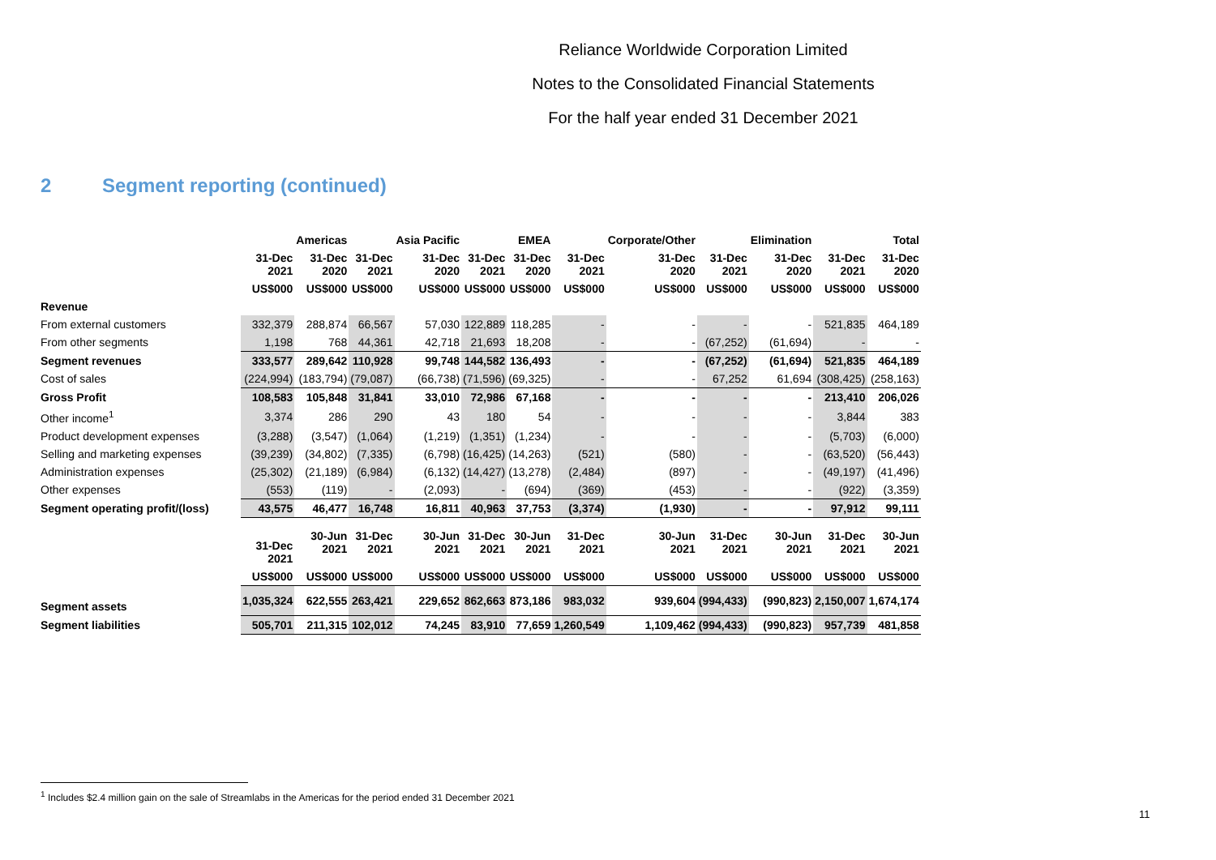Reliance Worldwide Corporation Limited
Notes to the Consolidated Financial Statements
For the half year ended 31 December 2021
2 Segment reporting (continued)
| | | Americas | | Asia Pacific | | EMEA | | Corporate/Other | | Elimination | | Total |
| --- | --- | --- | --- | --- | --- | --- | --- | --- | --- | --- | --- | --- |
| | 31-Dec 2021 | 31-Dec 2020 | 31-Dec 2021 | 31-Dec 2020 | 31-Dec 2021 | 31-Dec 2020 | 31-Dec 2021 | 31-Dec 2020 | 31-Dec 2021 | 31-Dec 2020 | 31-Dec 2021 | 31-Dec 2020 |
| | US$000 | US$000 | US$000 | US$000 | US$000 | US$000 | US$000 | US$000 | US$000 | US$000 | US$000 | US$000 |
| Revenue | | | | | | | | | | | | |
| From external customers | 332,379 | 288,874 | 66,567 | 57,030 | 122,889 | 118,285 | - | - | - | - | 521,835 | 464,189 |
| From other segments | 1,198 | 768 | 44,361 | 42,718 | 21,693 | 18,208 | - | - | (67,252) | (61,694) | - | - |
| Segment revenues | 333,577 | 289,642 | 110,928 | 99,748 | 144,582 | 136,493 | - | - | (67,252) | (61,694) | 521,835 | 464,189 |
| Cost of sales | (224,994) | (183,794) | (79,087) | (66,738) | (71,596) | (69,325) | - | - | 67,252 | 61,694 | (308,425) | (258,163) |
| Gross Profit | 108,583 | 105,848 | 31,841 | 33,010 | 72,986 | 67,168 | - | - | - | - | 213,410 | 206,026 |
| Other income<sup>1</sup> | 3,374 | 286 | 290 | 43 | 180 | 54 | - | - | - | - | 3,844 | 383 |
| Product development expenses | (3,288) | (3,547) | (1,064) | (1,219) | (1,351) | (1,234) | - | - | - | - | (5,703) | (6,000) |
| Selling and marketing expenses | (39,239) | (34,802) | (7,335) | (6,798) | (16,425) | (14,263) | (521) | (580) | - | - | (63,520) | (56,443) |
| Administration expenses | (25,302) | (21,189) | (6,984) | (6,132) | (14,427) | (13,278) | (2,484) | (897) | - | - | (49,197) | (41,496) |
| Other expenses | (553) | (119) | - | (2,093) | - | (694) | (369) | (453) | - | - | (922) | (3,359) |
| Segment operating profit/(loss) | 43,575 | 46,477 | 16,748 | 16,811 | 40,963 | 37,753 | (3,374) | (1,930) | - | - | 97,912 | 99,111 |
| | 31-Dec 2021 | 30-Jun 2021 | 31-Dec 2021 | 30-Jun 2021 | 31-Dec 2021 | 30-Jun 2021 | 31-Dec 2021 | 30-Jun 2021 | 31-Dec 2021 | 30-Jun 2021 | 31-Dec 2021 | 30-Jun 2021 |
| | US$000 | US$000 | US$000 | US$000 | US$000 | US$000 | US$000 | US$000 | US$000 | US$000 | US$000 | US$000 |
| Segment assets | 1,035,324 | 622,555 | 263,421 | 229,652 | 862,663 | 873,186 | 983,032 | 939,604 | (994,433) | (990,823) | 2,150,007 | 1,674,174 |
| Segment liabilities | 505,701 | 211,315 | 102,012 | 74,245 | 83,910 | 77,659 | 1,260,549 | 1,109,462 | (994,433) | (990,823) | 957,739 | 481,858 |
<sup>1</sup> Includes $2.4 million gain on the sale of Streamlabs in the Americas for the period ended 31 December 2021
11